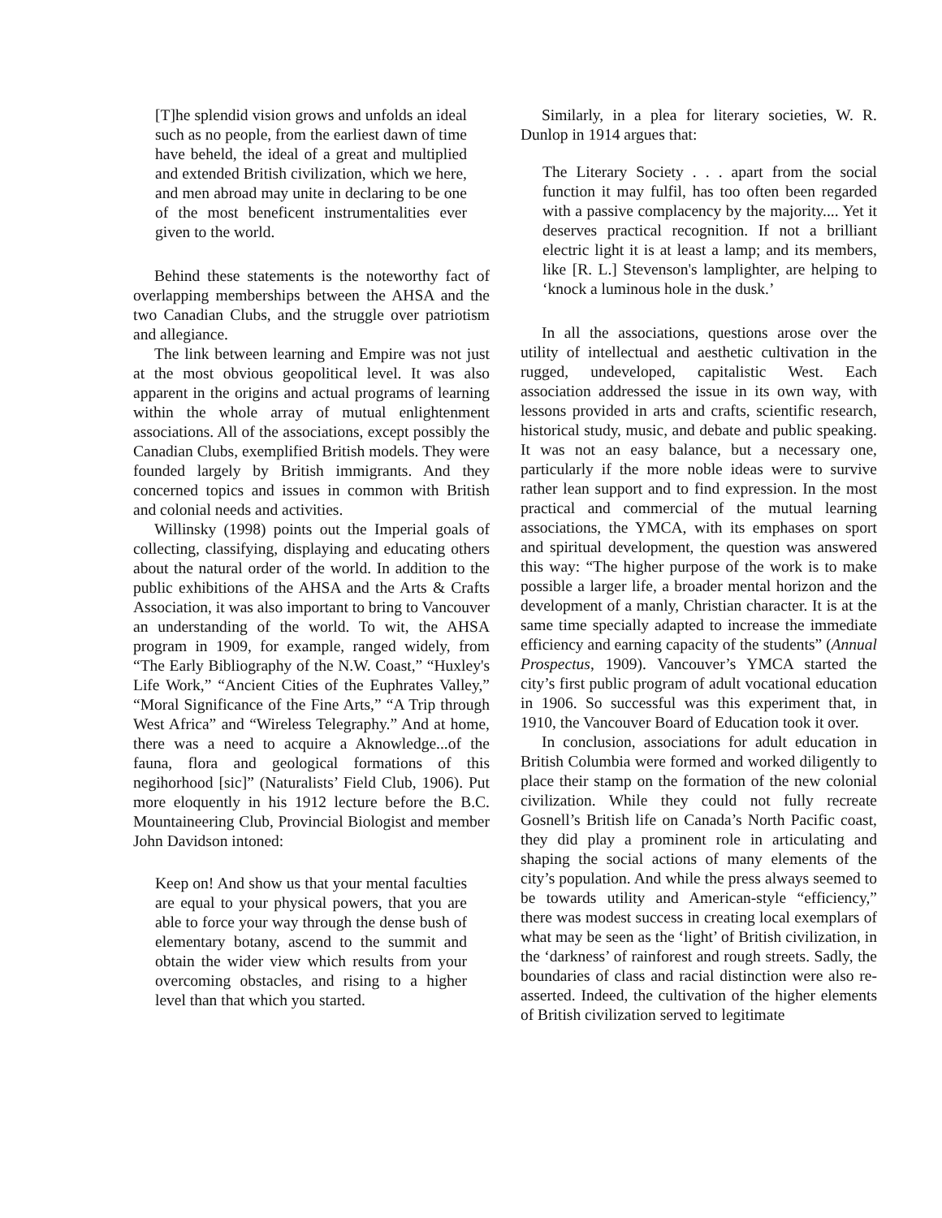[T]he splendid vision grows and unfolds an ideal such as no people, from the earliest dawn of time have beheld, the ideal of a great and multiplied and extended British civilization, which we here, and men abroad may unite in declaring to be one of the most beneficent instrumentalities ever given to the world.
Behind these statements is the noteworthy fact of overlapping memberships between the AHSA and the two Canadian Clubs, and the struggle over patriotism and allegiance.
The link between learning and Empire was not just at the most obvious geopolitical level. It was also apparent in the origins and actual programs of learning within the whole array of mutual enlightenment associations. All of the associations, except possibly the Canadian Clubs, exemplified British models. They were founded largely by British immigrants. And they concerned topics and issues in common with British and colonial needs and activities.
Willinsky (1998) points out the Imperial goals of collecting, classifying, displaying and educating others about the natural order of the world. In addition to the public exhibitions of the AHSA and the Arts & Crafts Association, it was also important to bring to Vancouver an understanding of the world. To wit, the AHSA program in 1909, for example, ranged widely, from “The Early Bibliography of the N.W. Coast,” “Huxley's Life Work,” “Ancient Cities of the Euphrates Valley,” “Moral Significance of the Fine Arts,” “A Trip through West Africa” and “Wireless Telegraphy.” And at home, there was a need to acquire a Aknowledge...of the fauna, flora and geological formations of this negihorhood [sic]” (Naturalists’ Field Club, 1906). Put more eloquently in his 1912 lecture before the B.C. Mountaineering Club, Provincial Biologist and member John Davidson intoned:
Keep on! And show us that your mental faculties are equal to your physical powers, that you are able to force your way through the dense bush of elementary botany, ascend to the summit and obtain the wider view which results from your overcoming obstacles, and rising to a higher level than that which you started.
Similarly, in a plea for literary societies, W. R. Dunlop in 1914 argues that:
The Literary Society . . . apart from the social function it may fulfil, has too often been regarded with a passive complacency by the majority.... Yet it deserves practical recognition. If not a brilliant electric light it is at least a lamp; and its members, like [R. L.] Stevenson's lamplighter, are helping to ‘knock a luminous hole in the dusk.’
In all the associations, questions arose over the utility of intellectual and aesthetic cultivation in the rugged, undeveloped, capitalistic West. Each association addressed the issue in its own way, with lessons provided in arts and crafts, scientific research, historical study, music, and debate and public speaking. It was not an easy balance, but a necessary one, particularly if the more noble ideas were to survive rather lean support and to find expression. In the most practical and commercial of the mutual learning associations, the YMCA, with its emphases on sport and spiritual development, the question was answered this way: “The higher purpose of the work is to make possible a larger life, a broader mental horizon and the development of a manly, Christian character. It is at the same time specially adapted to increase the immediate efficiency and earning capacity of the students” (Annual Prospectus, 1909). Vancouver’s YMCA started the city’s first public program of adult vocational education in 1906. So successful was this experiment that, in 1910, the Vancouver Board of Education took it over.
In conclusion, associations for adult education in British Columbia were formed and worked diligently to place their stamp on the formation of the new colonial civilization. While they could not fully recreate Gosnell’s British life on Canada’s North Pacific coast, they did play a prominent role in articulating and shaping the social actions of many elements of the city’s population. And while the press always seemed to be towards utility and American-style “efficiency,” there was modest success in creating local exemplars of what may be seen as the ‘light’ of British civilization, in the ‘darkness’ of rainforest and rough streets. Sadly, the boundaries of class and racial distinction were also re-asserted. Indeed, the cultivation of the higher elements of British civilization served to legitimate